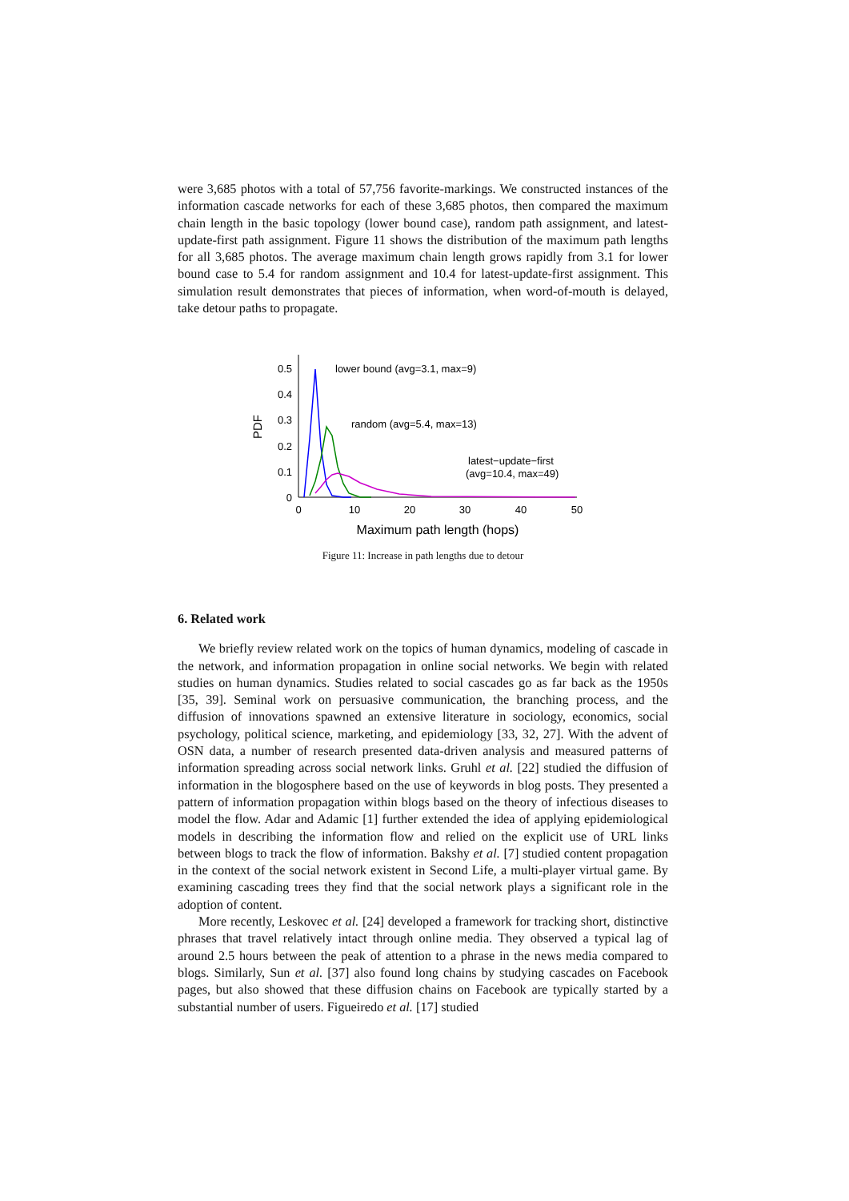were 3,685 photos with a total of 57,756 favorite-markings. We constructed instances of the information cascade networks for each of these 3,685 photos, then compared the maximum chain length in the basic topology (lower bound case), random path assignment, and latest-update-first path assignment. Figure 11 shows the distribution of the maximum path lengths for all 3,685 photos. The average maximum chain length grows rapidly from 3.1 for lower bound case to 5.4 for random assignment and 10.4 for latest-update-first assignment. This simulation result demonstrates that pieces of information, when word-of-mouth is delayed, take detour paths to propagate.
0.5
0.4
0.3
0.2
0.1
0
0
10
20
30
40
50
Maximum path length (hops)
PDF
lower bound (avg=3.1, max=9)
random (avg=5.4, max=13)
latest−update−first
(avg=10.4, max=49)
Figure 11: Increase in path lengths due to detour
6. Related work
We briefly review related work on the topics of human dynamics, modeling of cascade in the network, and information propagation in online social networks. We begin with related studies on human dynamics. Studies related to social cascades go as far back as the 1950s [35, 39]. Seminal work on persuasive communication, the branching process, and the diffusion of innovations spawned an extensive literature in sociology, economics, social psychology, political science, marketing, and epidemiology [33, 32, 27]. With the advent of OSN data, a number of research presented data-driven analysis and measured patterns of information spreading across social network links. Gruhl et al. [22] studied the diffusion of information in the blogosphere based on the use of keywords in blog posts. They presented a pattern of information propagation within blogs based on the theory of infectious diseases to model the flow. Adar and Adamic [1] further extended the idea of applying epidemiological models in describing the information flow and relied on the explicit use of URL links between blogs to track the flow of information. Bakshy et al. [7] studied content propagation in the context of the social network existent in Second Life, a multi-player virtual game. By examining cascading trees they find that the social network plays a significant role in the adoption of content.
More recently, Leskovec et al. [24] developed a framework for tracking short, distinctive phrases that travel relatively intact through online media. They observed a typical lag of around 2.5 hours between the peak of attention to a phrase in the news media compared to blogs. Similarly, Sun et al. [37] also found long chains by studying cascades on Facebook pages, but also showed that these diffusion chains on Facebook are typically started by a substantial number of users. Figueiredo et al. [17] studied